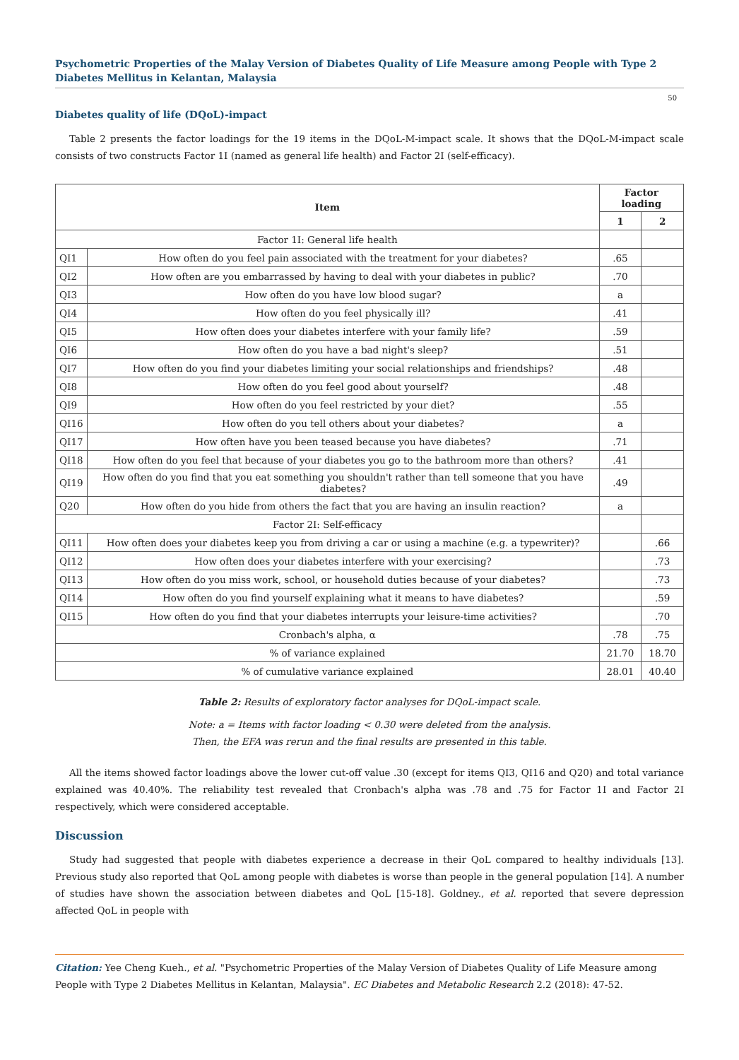Psychometric Properties of the Malay Version of Diabetes Quality of Life Measure among People with Type 2 Diabetes Mellitus in Kelantan, Malaysia
50
Diabetes quality of life (DQoL)-impact
Table 2 presents the factor loadings for the 19 items in the DQoL-M-impact scale. It shows that the DQoL-M-impact scale consists of two constructs Factor 1I (named as general life health) and Factor 2I (self-efficacy).
| Item | | Factor loading | |
| --- | --- | --- | --- |
| | | 1 | 2 |
| Factor 1I: General life health | | | |
| QI1 | How often do you feel pain associated with the treatment for your diabetes? | .65 | |
| QI2 | How often are you embarrassed by having to deal with your diabetes in public? | .70 | |
| QI3 | How often do you have low blood sugar? | a | |
| QI4 | How often do you feel physically ill? | .41 | |
| QI5 | How often does your diabetes interfere with your family life? | .59 | |
| QI6 | How often do you have a bad night's sleep? | .51 | |
| QI7 | How often do you find your diabetes limiting your social relationships and friendships? | .48 | |
| QI8 | How often do you feel good about yourself? | .48 | |
| QI9 | How often do you feel restricted by your diet? | .55 | |
| QI16 | How often do you tell others about your diabetes? | a | |
| QI17 | How often have you been teased because you have diabetes? | .71 | |
| QI18 | How often do you feel that because of your diabetes you go to the bathroom more than others? | .41 | |
| QI19 | How often do you find that you eat something you shouldn't rather than tell someone that you have diabetes? | .49 | |
| Q20 | How often do you hide from others the fact that you are having an insulin reaction? | a | |
| Factor 2I: Self-efficacy | | | |
| QI11 | How often does your diabetes keep you from driving a car or using a machine (e.g. a typewriter)? | | .66 |
| QI12 | How often does your diabetes interfere with your exercising? | | .73 |
| QI13 | How often do you miss work, school, or household duties because of your diabetes? | | .73 |
| QI14 | How often do you find yourself explaining what it means to have diabetes? | | .59 |
| QI15 | How often do you find that your diabetes interrupts your leisure-time activities? | | .70 |
| Cronbach's alpha, α | | .78 | .75 |
| % of variance explained | | 21.70 | 18.70 |
| % of cumulative variance explained | | 28.01 | 40.40 |
Table 2: Results of exploratory factor analyses for DQoL-impact scale.
Note: a = Items with factor loading < 0.30 were deleted from the analysis.
Then, the EFA was rerun and the final results are presented in this table.
All the items showed factor loadings above the lower cut-off value .30 (except for items QI3, QI16 and Q20) and total variance explained was 40.40%. The reliability test revealed that Cronbach's alpha was .78 and .75 for Factor 1I and Factor 2I respectively, which were considered acceptable.
Discussion
Study had suggested that people with diabetes experience a decrease in their QoL compared to healthy individuals [13]. Previous study also reported that QoL among people with diabetes is worse than people in the general population [14]. A number of studies have shown the association between diabetes and QoL [15-18]. Goldney., et al. reported that severe depression affected QoL in people with
Citation: Yee Cheng Kueh., et al. "Psychometric Properties of the Malay Version of Diabetes Quality of Life Measure among People with Type 2 Diabetes Mellitus in Kelantan, Malaysia". EC Diabetes and Metabolic Research 2.2 (2018): 47-52.